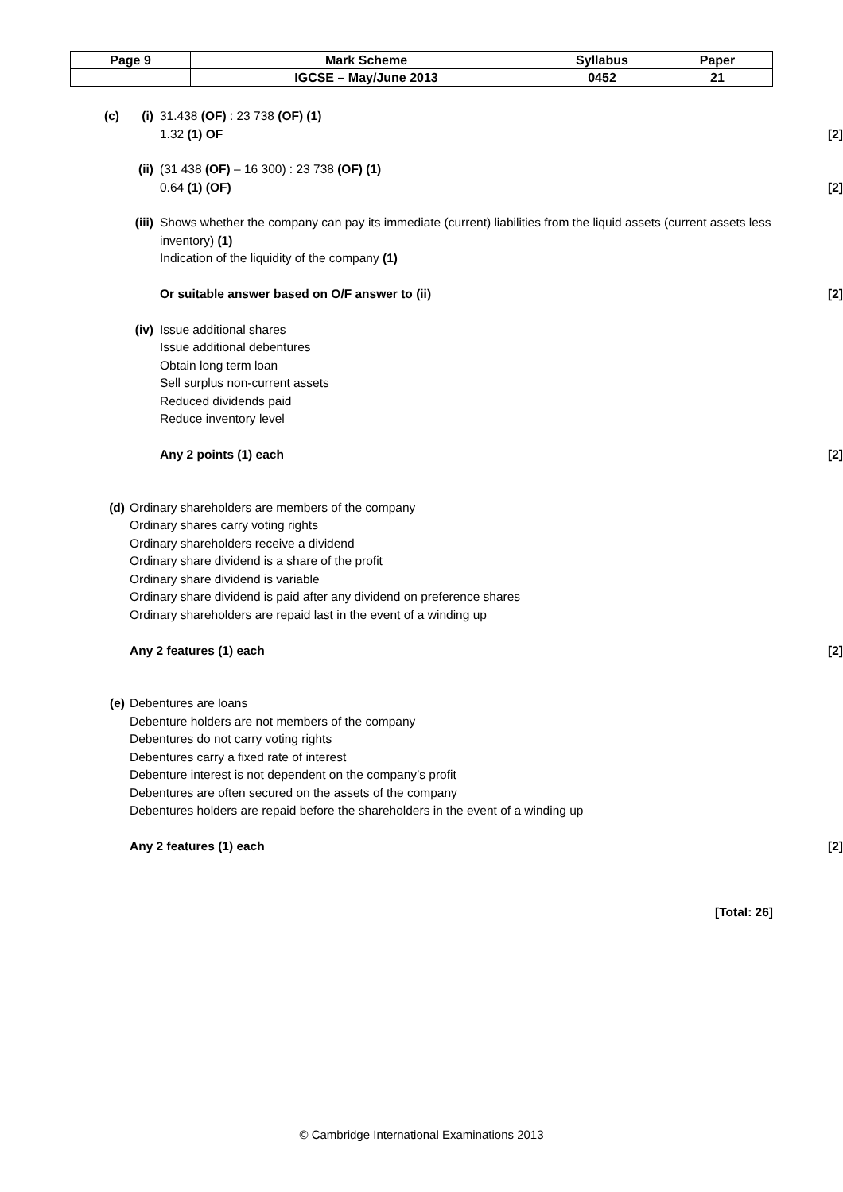| Page 9 | Mark Scheme | Syllabus | Paper |
| | IGCSE – May/June 2013 | 0452 | 21 |
(c) (i) 31.438 (OF) : 23 738 (OF) (1)
1.32 (1) OF
[2]
(ii) (31 438 (OF) – 16 300) : 23 738 (OF) (1)
0.64 (1) (OF)
[2]
(iii)
Shows whether the company can pay its immediate (current) liabilities from the liquid assets (current assets less inventory) (1)
Indication of the liquidity of the company (1)
Or suitable answer based on O/F answer to (ii)
[2]
(iv) Issue additional shares
Issue additional debentures
Obtain long term loan
Sell surplus non-current assets
Reduced dividends paid
Reduce inventory level
Any 2 points (1) each
[2]
(d) Ordinary shareholders are members of the company
Ordinary shares carry voting rights
Ordinary shareholders receive a dividend
Ordinary share dividend is a share of the profit
Ordinary share dividend is variable
Ordinary share dividend is paid after any dividend on preference shares
Ordinary shareholders are repaid last in the event of a winding up
Any 2 features (1) each
[2]
(e) Debentures are loans
Debenture holders are not members of the company
Debentures do not carry voting rights
Debentures carry a fixed rate of interest
Debenture interest is not dependent on the company’s profit
Debentures are often secured on the assets of the company
Debentures holders are repaid before the shareholders in the event of a winding up
Any 2 features (1) each
[2]
[Total: 26]
© Cambridge International Examinations 2013